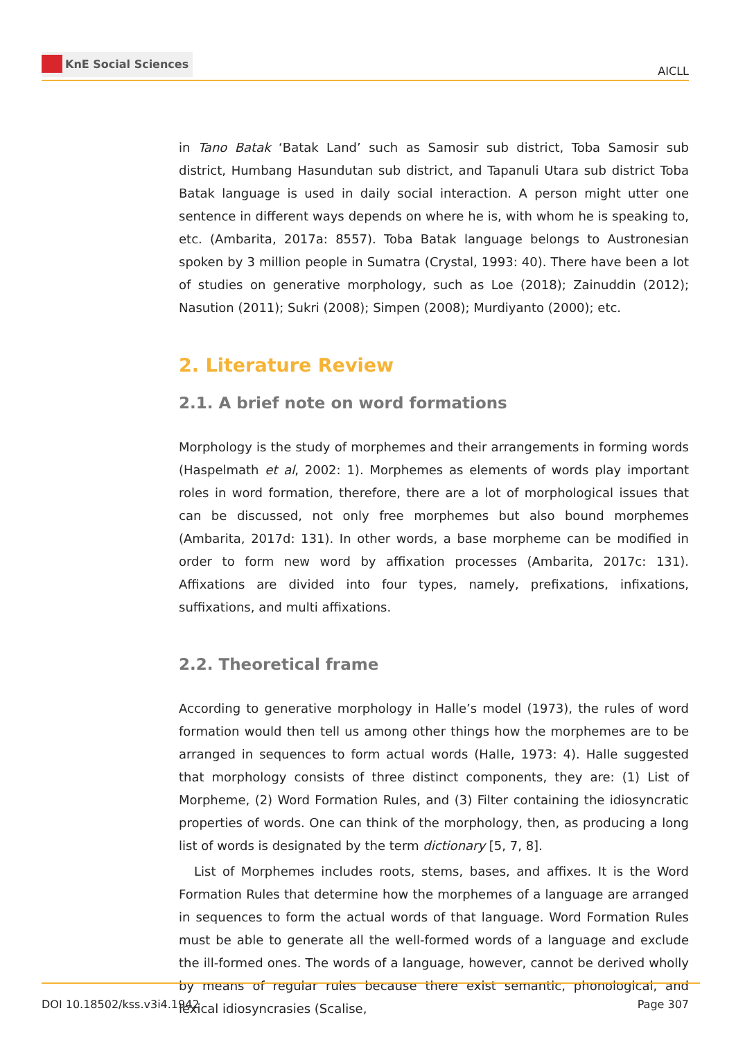KnE Social Sciences
AICLL
in Tano Batak ‘Batak Land’ such as Samosir sub district, Toba Samosir sub district, Humbang Hasundutan sub district, and Tapanuli Utara sub district Toba Batak language is used in daily social interaction. A person might utter one sentence in different ways depends on where he is, with whom he is speaking to, etc. (Ambarita, 2017a: 8557). Toba Batak language belongs to Austronesian spoken by 3 million people in Sumatra (Crystal, 1993: 40). There have been a lot of studies on generative morphology, such as Loe (2018); Zainuddin (2012); Nasution (2011); Sukri (2008); Simpen (2008); Murdiyanto (2000); etc.
2. Literature Review
2.1. A brief note on word formations
Morphology is the study of morphemes and their arrangements in forming words (Haspelmath et al, 2002: 1). Morphemes as elements of words play important roles in word formation, therefore, there are a lot of morphological issues that can be discussed, not only free morphemes but also bound morphemes (Ambarita, 2017d: 131). In other words, a base morpheme can be modified in order to form new word by affixation processes (Ambarita, 2017c: 131). Affixations are divided into four types, namely, prefixations, infixations, suffixations, and multi affixations.
2.2. Theoretical frame
According to generative morphology in Halle’s model (1973), the rules of word formation would then tell us among other things how the morphemes are to be arranged in sequences to form actual words (Halle, 1973: 4). Halle suggested that morphology consists of three distinct components, they are: (1) List of Morpheme, (2) Word Formation Rules, and (3) Filter containing the idiosyncratic properties of words. One can think of the morphology, then, as producing a long list of words is designated by the term dictionary [5, 7, 8].
List of Morphemes includes roots, stems, bases, and affixes. It is the Word Formation Rules that determine how the morphemes of a language are arranged in sequences to form the actual words of that language. Word Formation Rules must be able to generate all the well-formed words of a language and exclude the ill-formed ones. The words of a language, however, cannot be derived wholly by means of regular rules because there exist semantic, phonological, and lexical idiosyncrasies (Scalise,
DOI 10.18502/kss.v3i4.1942 Page 307